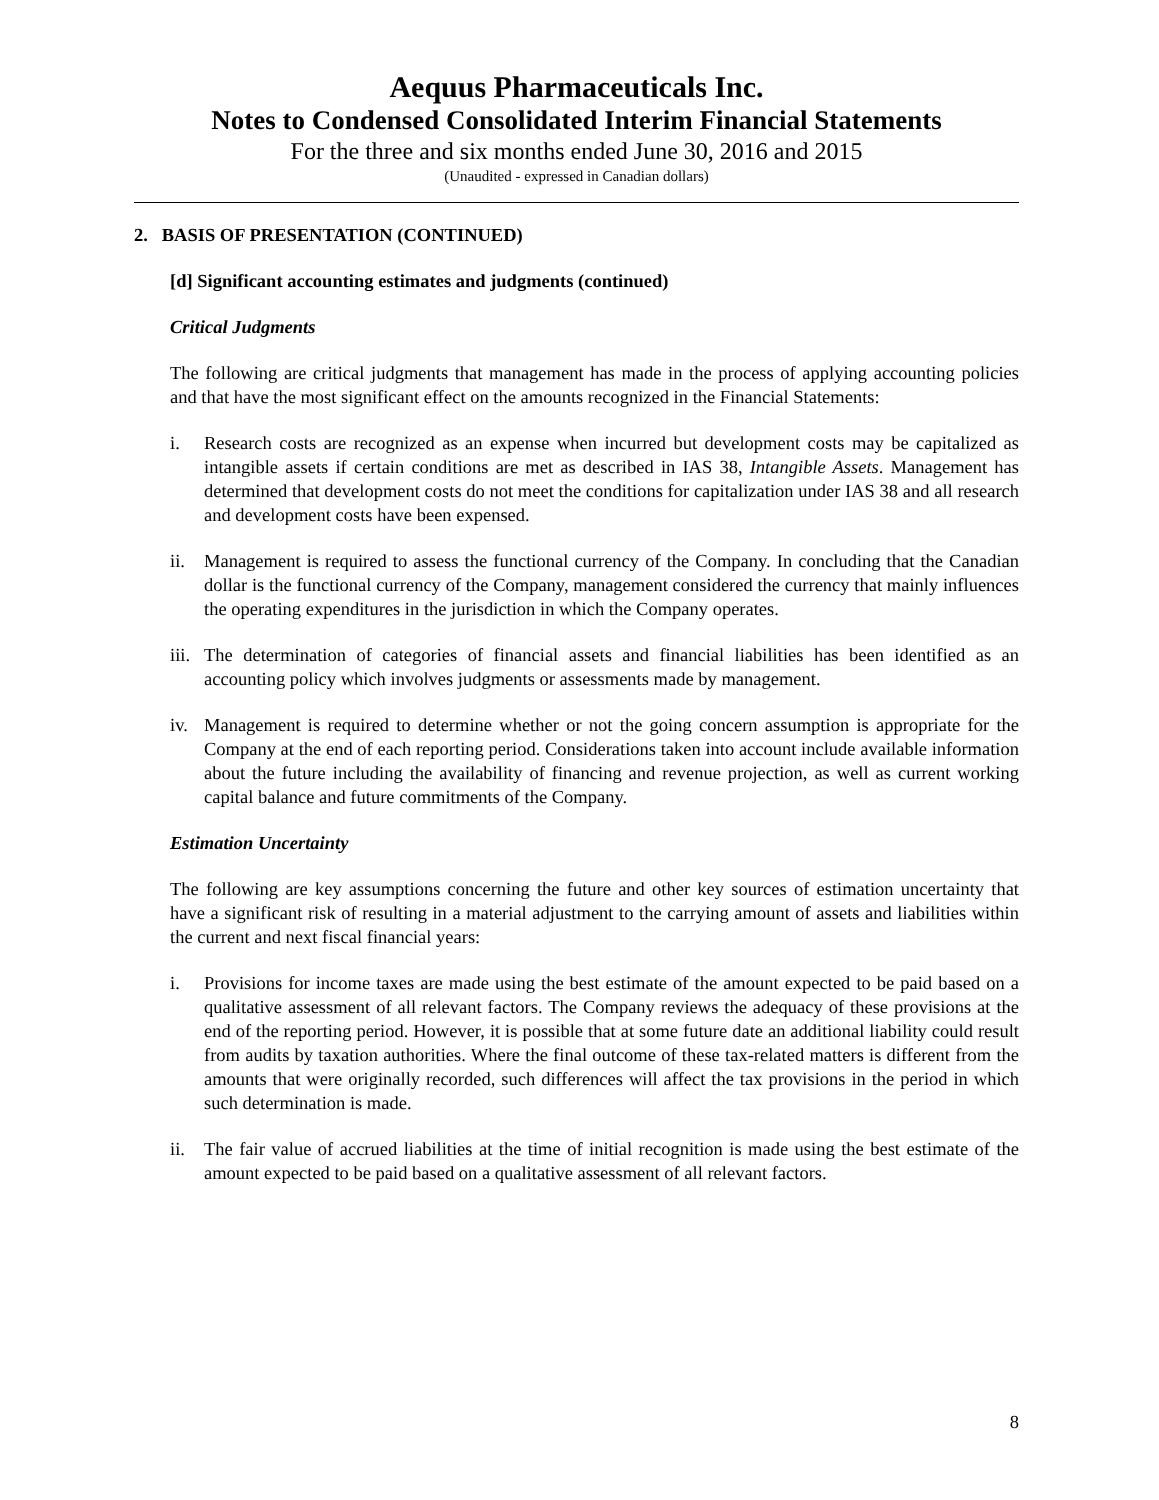Aequus Pharmaceuticals Inc.
Notes to Condensed Consolidated Interim Financial Statements
For the three and six months ended June 30, 2016 and 2015
(Unaudited - expressed in Canadian dollars)
2. BASIS OF PRESENTATION (CONTINUED)
[d] Significant accounting estimates and judgments (continued)
Critical Judgments
The following are critical judgments that management has made in the process of applying accounting policies and that have the most significant effect on the amounts recognized in the Financial Statements:
i. Research costs are recognized as an expense when incurred but development costs may be capitalized as intangible assets if certain conditions are met as described in IAS 38, Intangible Assets. Management has determined that development costs do not meet the conditions for capitalization under IAS 38 and all research and development costs have been expensed.
ii. Management is required to assess the functional currency of the Company. In concluding that the Canadian dollar is the functional currency of the Company, management considered the currency that mainly influences the operating expenditures in the jurisdiction in which the Company operates.
iii. The determination of categories of financial assets and financial liabilities has been identified as an accounting policy which involves judgments or assessments made by management.
iv. Management is required to determine whether or not the going concern assumption is appropriate for the Company at the end of each reporting period. Considerations taken into account include available information about the future including the availability of financing and revenue projection, as well as current working capital balance and future commitments of the Company.
Estimation Uncertainty
The following are key assumptions concerning the future and other key sources of estimation uncertainty that have a significant risk of resulting in a material adjustment to the carrying amount of assets and liabilities within the current and next fiscal financial years:
i. Provisions for income taxes are made using the best estimate of the amount expected to be paid based on a qualitative assessment of all relevant factors. The Company reviews the adequacy of these provisions at the end of the reporting period. However, it is possible that at some future date an additional liability could result from audits by taxation authorities. Where the final outcome of these tax-related matters is different from the amounts that were originally recorded, such differences will affect the tax provisions in the period in which such determination is made.
ii. The fair value of accrued liabilities at the time of initial recognition is made using the best estimate of the amount expected to be paid based on a qualitative assessment of all relevant factors.
8